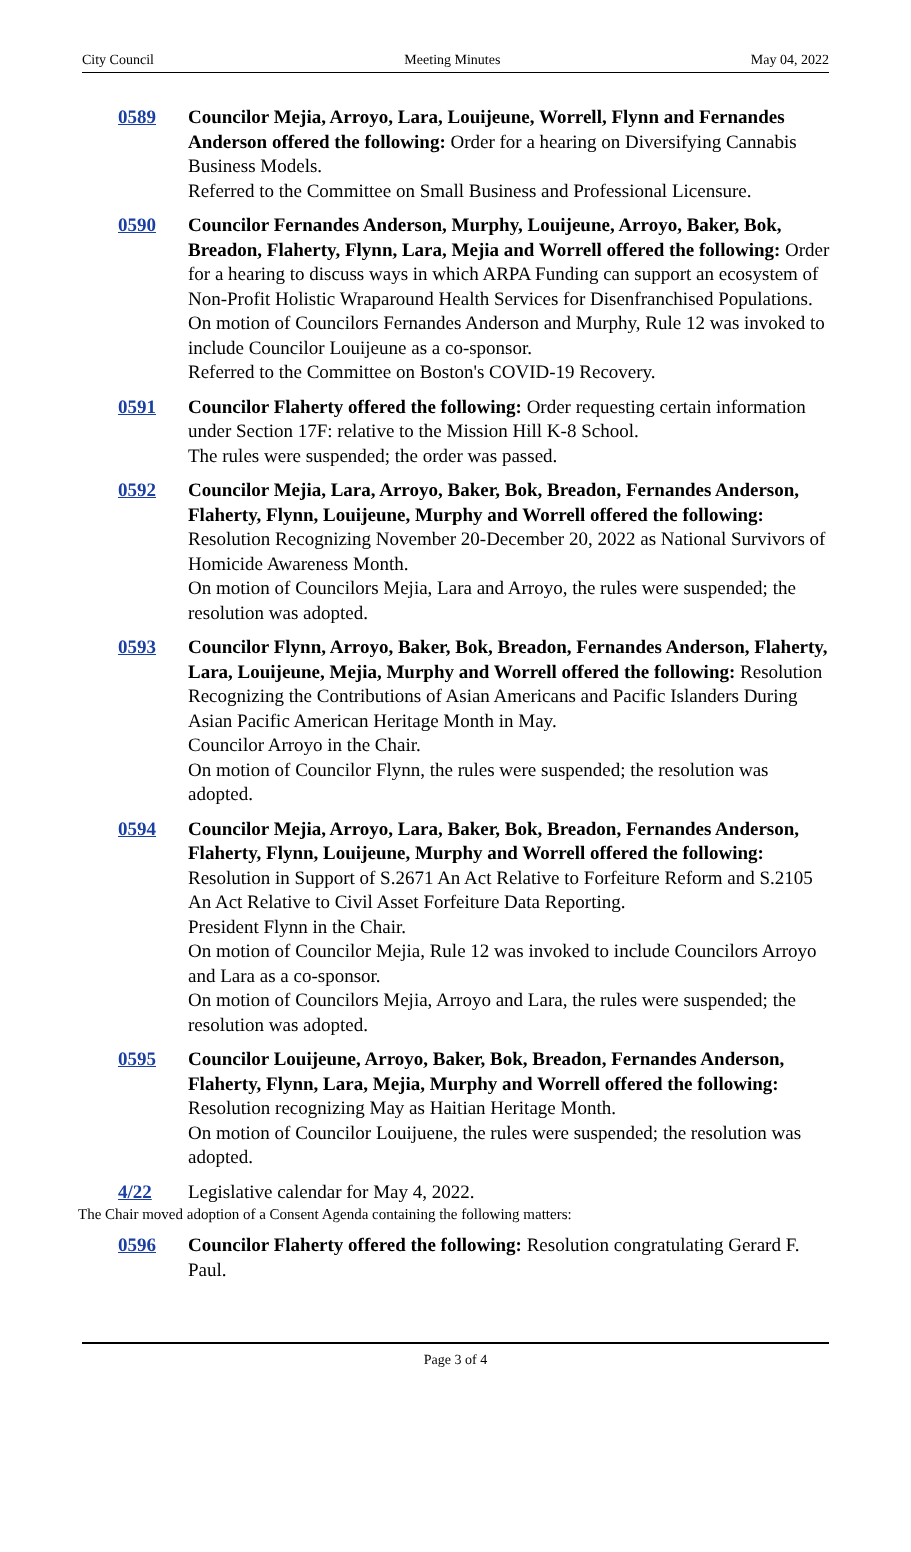City Council Meeting Minutes May 04, 2022
0589 Councilor Mejia, Arroyo, Lara, Louijeune, Worrell, Flynn and Fernandes Anderson offered the following: Order for a hearing on Diversifying Cannabis Business Models.
Referred to the Committee on Small Business and Professional Licensure.
0590 Councilor Fernandes Anderson, Murphy, Louijeune, Arroyo, Baker, Bok, Breadon, Flaherty, Flynn, Lara, Mejia and Worrell offered the following: Order for a hearing to discuss ways in which ARPA Funding can support an ecosystem of Non-Profit Holistic Wraparound Health Services for Disenfranchised Populations.
On motion of Councilors Fernandes Anderson and Murphy, Rule 12 was invoked to include Councilor Louijeune as a co-sponsor.
Referred to the Committee on Boston's COVID-19 Recovery.
0591 Councilor Flaherty offered the following: Order requesting certain information under Section 17F: relative to the Mission Hill K-8 School.
The rules were suspended; the order was passed.
0592 Councilor Mejia, Lara, Arroyo, Baker, Bok, Breadon, Fernandes Anderson, Flaherty, Flynn, Louijeune, Murphy and Worrell offered the following: Resolution Recognizing November 20-December 20, 2022 as National Survivors of Homicide Awareness Month.
On motion of Councilors Mejia, Lara and Arroyo, the rules were suspended; the resolution was adopted.
0593 Councilor Flynn, Arroyo, Baker, Bok, Breadon, Fernandes Anderson, Flaherty, Lara, Louijeune, Mejia, Murphy and Worrell offered the following: Resolution Recognizing the Contributions of Asian Americans and Pacific Islanders During Asian Pacific American Heritage Month in May.
Councilor Arroyo in the Chair.
On motion of Councilor Flynn, the rules were suspended; the resolution was adopted.
0594 Councilor Mejia, Arroyo, Lara, Baker, Bok, Breadon, Fernandes Anderson, Flaherty, Flynn, Louijeune, Murphy and Worrell offered the following: Resolution in Support of S.2671 An Act Relative to Forfeiture Reform and S.2105 An Act Relative to Civil Asset Forfeiture Data Reporting.
President Flynn in the Chair.
On motion of Councilor Mejia, Rule 12 was invoked to include Councilors Arroyo and Lara as a co-sponsor.
On motion of Councilors Mejia, Arroyo and Lara, the rules were suspended; the resolution was adopted.
0595 Councilor Louijeune, Arroyo, Baker, Bok, Breadon, Fernandes Anderson, Flaherty, Flynn, Lara, Mejia, Murphy and Worrell offered the following: Resolution recognizing May as Haitian Heritage Month.
On motion of Councilor Louijuene, the rules were suspended; the resolution was adopted.
4/22 Legislative calendar for May 4, 2022.
The Chair moved adoption of a Consent Agenda containing the following matters:
0596 Councilor Flaherty offered the following: Resolution congratulating Gerard F. Paul.
Page 3 of 4